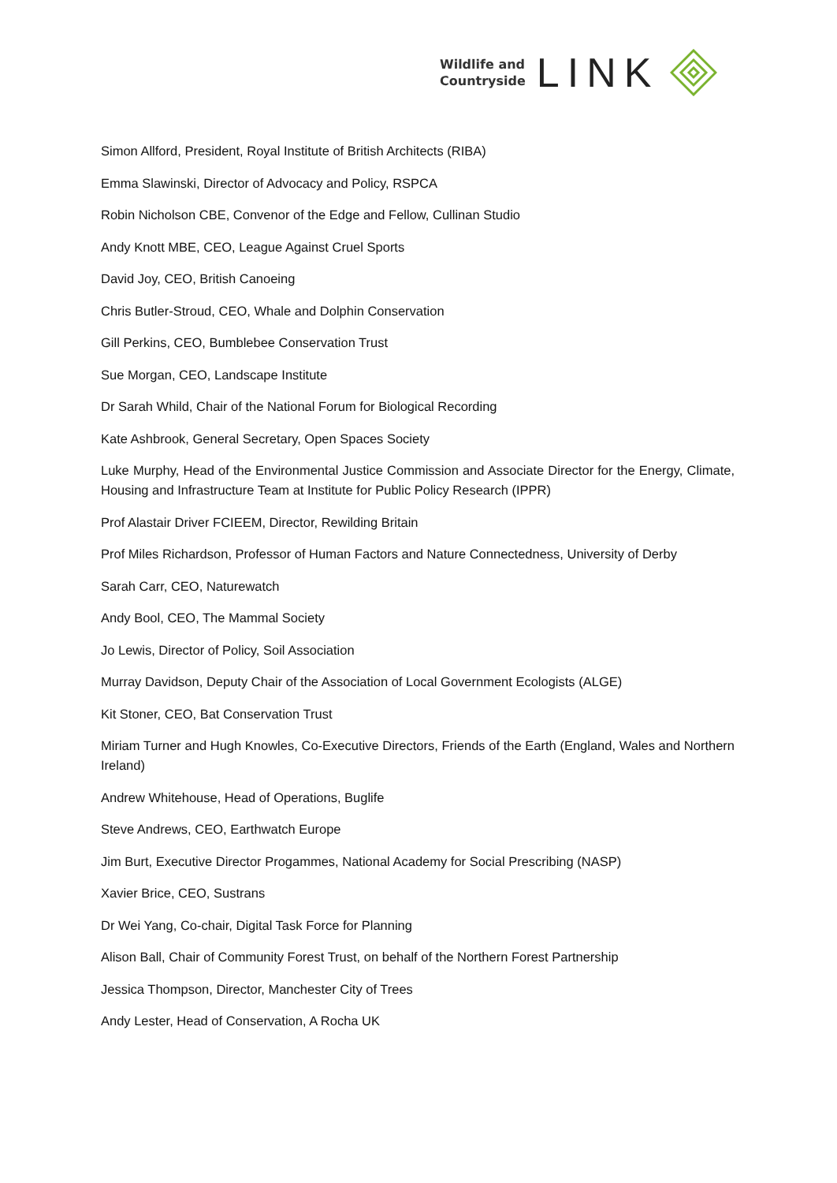Wildlife and
Countryside
LINK
Simon Allford, President, Royal Institute of British Architects (RIBA)
Emma Slawinski, Director of Advocacy and Policy, RSPCA
Robin Nicholson CBE, Convenor of the Edge and Fellow, Cullinan Studio
Andy Knott MBE, CEO, League Against Cruel Sports
David Joy, CEO, British Canoeing
Chris Butler-Stroud, CEO, Whale and Dolphin Conservation
Gill Perkins, CEO, Bumblebee Conservation Trust
Sue Morgan, CEO, Landscape Institute
Dr Sarah Whild, Chair of the National Forum for Biological Recording
Kate Ashbrook, General Secretary, Open Spaces Society
Luke Murphy, Head of the Environmental Justice Commission and Associate Director for the Energy, Climate, Housing and Infrastructure Team at Institute for Public Policy Research (IPPR)
Prof Alastair Driver FCIEEM, Director, Rewilding Britain
Prof Miles Richardson, Professor of Human Factors and Nature Connectedness, University of Derby
Sarah Carr, CEO, Naturewatch
Andy Bool, CEO, The Mammal Society
Jo Lewis, Director of Policy, Soil Association
Murray Davidson, Deputy Chair of the Association of Local Government Ecologists (ALGE)
Kit Stoner, CEO, Bat Conservation Trust
Miriam Turner and Hugh Knowles, Co-Executive Directors, Friends of the Earth (England, Wales and Northern Ireland)
Andrew Whitehouse, Head of Operations, Buglife
Steve Andrews, CEO, Earthwatch Europe
Jim Burt, Executive Director Progammes, National Academy for Social Prescribing (NASP)
Xavier Brice, CEO, Sustrans
Dr Wei Yang, Co-chair, Digital Task Force for Planning
Alison Ball, Chair of Community Forest Trust, on behalf of the Northern Forest Partnership
Jessica Thompson, Director, Manchester City of Trees
Andy Lester, Head of Conservation, A Rocha UK